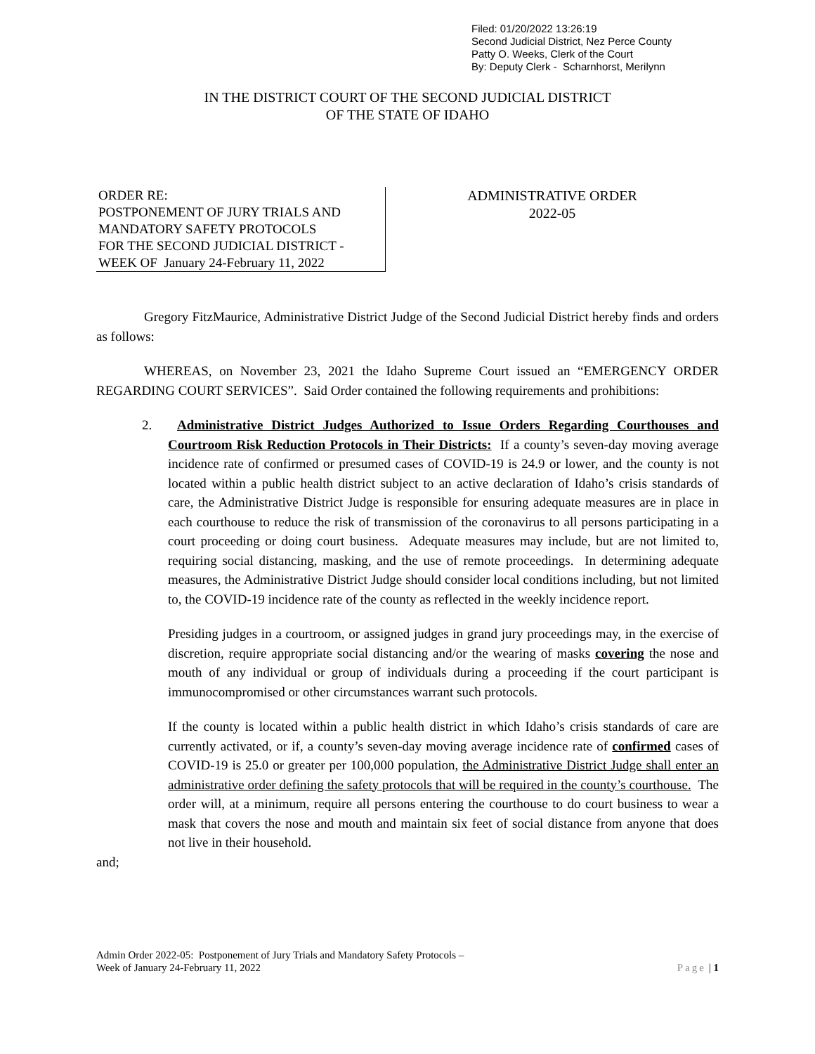Filed: 01/20/2022 13:26:19
Second Judicial District, Nez Perce County
Patty O. Weeks, Clerk of the Court
By: Deputy Clerk - Scharnhorst, Merilynn
IN THE DISTRICT COURT OF THE SECOND JUDICIAL DISTRICT
OF THE STATE OF IDAHO
ORDER RE:
POSTPONEMENT OF JURY TRIALS AND MANDATORY SAFETY PROTOCOLS
FOR THE SECOND JUDICIAL DISTRICT - WEEK OF January 24-February 11, 2022
ADMINISTRATIVE ORDER
2022-05
Gregory FitzMaurice, Administrative District Judge of the Second Judicial District hereby finds and orders as follows:
WHEREAS, on November 23, 2021 the Idaho Supreme Court issued an “EMERGENCY ORDER REGARDING COURT SERVICES”. Said Order contained the following requirements and prohibitions:
2. Administrative District Judges Authorized to Issue Orders Regarding Courthouses and Courtroom Risk Reduction Protocols in Their Districts: If a county’s seven-day moving average incidence rate of confirmed or presumed cases of COVID-19 is 24.9 or lower, and the county is not located within a public health district subject to an active declaration of Idaho’s crisis standards of care, the Administrative District Judge is responsible for ensuring adequate measures are in place in each courthouse to reduce the risk of transmission of the coronavirus to all persons participating in a court proceeding or doing court business. Adequate measures may include, but are not limited to, requiring social distancing, masking, and the use of remote proceedings. In determining adequate measures, the Administrative District Judge should consider local conditions including, but not limited to, the COVID-19 incidence rate of the county as reflected in the weekly incidence report.
Presiding judges in a courtroom, or assigned judges in grand jury proceedings may, in the exercise of discretion, require appropriate social distancing and/or the wearing of masks covering the nose and mouth of any individual or group of individuals during a proceeding if the court participant is immunocompromised or other circumstances warrant such protocols.
If the county is located within a public health district in which Idaho’s crisis standards of care are currently activated, or if, a county’s seven-day moving average incidence rate of confirmed cases of COVID-19 is 25.0 or greater per 100,000 population, the Administrative District Judge shall enter an administrative order defining the safety protocols that will be required in the county’s courthouse. The order will, at a minimum, require all persons entering the courthouse to do court business to wear a mask that covers the nose and mouth and maintain six feet of social distance from anyone that does not live in their household.
and;
Admin Order 2022-05: Postponement of Jury Trials and Mandatory Safety Protocols –
Week of January 24-February 11, 2022
Page | 1